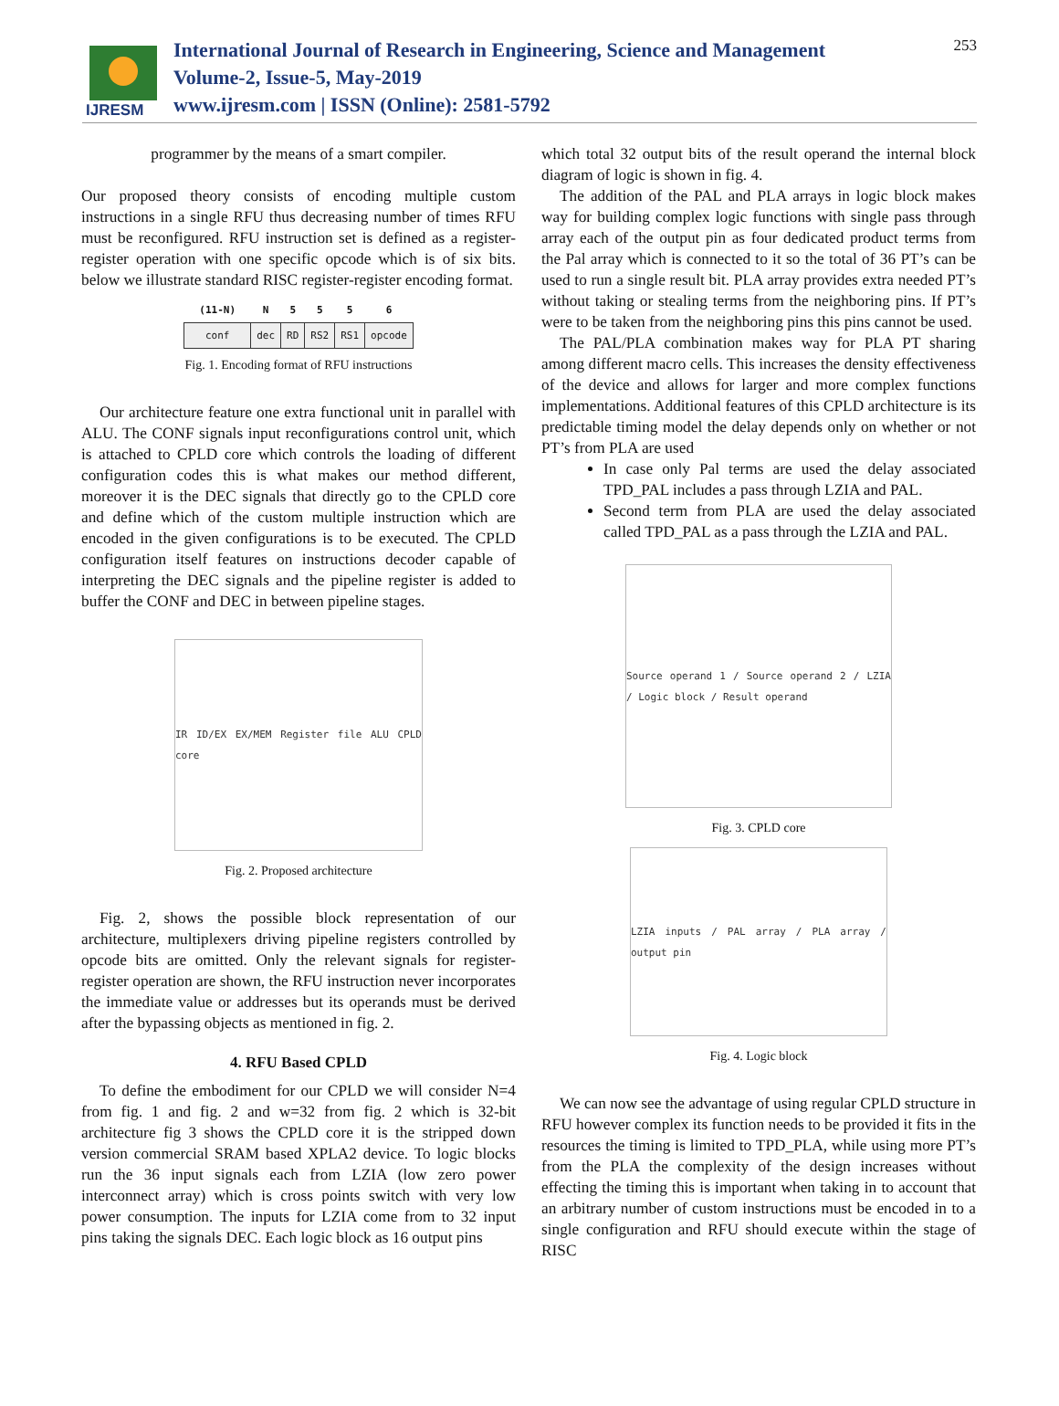IJRESM
International Journal of Research in Engineering, Science and Management
Volume-2, Issue-5, May-2019
www.ijresm.com | ISSN (Online): 2581-5792
253
programmer by the means of a smart compiler.
Our proposed theory consists of encoding multiple custom instructions in a single RFU thus decreasing number of times RFU must be reconfigured. RFU instruction set is defined as a register-register operation with one specific opcode which is of six bits. below we illustrate standard RISC register-register encoding format.
| (11-N) | N | 5 | 5 | 5 | 6 |
| --- | --- | --- | --- | --- | --- |
| conf | dec | RD | RS2 | RS1 | opcode |
Fig. 1. Encoding format of RFU instructions
Our architecture feature one extra functional unit in parallel with ALU. The CONF signals input reconfigurations control unit, which is attached to CPLD core which controls the loading of different configuration codes this is what makes our method different, moreover it is the DEC signals that directly go to the CPLD core and define which of the custom multiple instruction which are encoded in the given configurations is to be executed. The CPLD configuration itself features on instructions decoder capable of interpreting the DEC signals and the pipeline register is added to buffer the CONF and DEC in between pipeline stages.
IR ID/EX EX/MEM Register file ALU CPLD core
Fig. 2. Proposed architecture
Fig. 2, shows the possible block representation of our architecture, multiplexers driving pipeline registers controlled by opcode bits are omitted. Only the relevant signals for register-register operation are shown, the RFU instruction never incorporates the immediate value or addresses but its operands must be derived after the bypassing objects as mentioned in fig. 2.
4. RFU Based CPLD
To define the embodiment for our CPLD we will consider N=4 from fig. 1 and fig. 2 and w=32 from fig. 2 which is 32-bit architecture fig 3 shows the CPLD core it is the stripped down version commercial SRAM based XPLA2 device. To logic blocks run the 36 input signals each from LZIA (low zero power interconnect array) which is cross points switch with very low power consumption. The inputs for LZIA come from to 32 input pins taking the signals DEC. Each logic block as 16 output pins
which total 32 output bits of the result operand the internal block diagram of logic is shown in fig. 4.
The addition of the PAL and PLA arrays in logic block makes way for building complex logic functions with single pass through array each of the output pin as four dedicated product terms from the Pal array which is connected to it so the total of 36 PT’s can be used to run a single result bit. PLA array provides extra needed PT’s without taking or stealing terms from the neighboring pins. If PT’s were to be taken from the neighboring pins this pins cannot be used.
The PAL/PLA combination makes way for PLA PT sharing among different macro cells. This increases the density effectiveness of the device and allows for larger and more complex functions implementations. Additional features of this CPLD architecture is its predictable timing model the delay depends only on whether or not PT’s from PLA are used
In case only Pal terms are used the delay associated TPD_PAL includes a pass through LZIA and PAL.
Second term from PLA are used the delay associated called TPD_PAL as a pass through the LZIA and PAL.
Source operand 1 / Source operand 2 / LZIA / Logic block / Result operand
Fig. 3. CPLD core
LZIA inputs / PAL array / PLA array / output pin
Fig. 4. Logic block
We can now see the advantage of using regular CPLD structure in RFU however complex its function needs to be provided it fits in the resources the timing is limited to TPD_PLA, while using more PT’s from the PLA the complexity of the design increases without effecting the timing this is important when taking in to account that an arbitrary number of custom instructions must be encoded in to a single configuration and RFU should execute within the stage of RISC